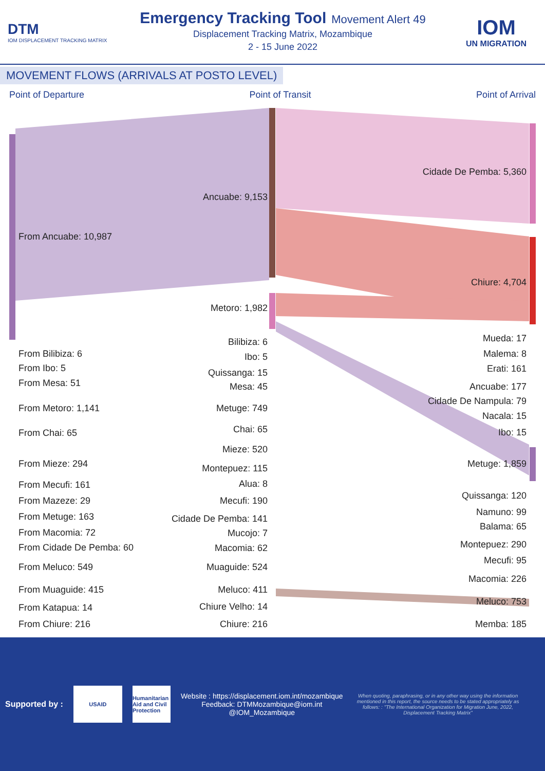DTM
IOM DISPLACEMENT TRACKING MATRIX
Emergency Tracking Tool
Movement Alert 49
Displacement Tracking Matrix, Mozambique
2 - 15 June 2022
IOM
UN MIGRATION
MOVEMENT FLOWS (ARRIVALS AT POSTO LEVEL)
Point of Departure Point of Transit Point of Arrival
From Ancuabe: 10,987
From Bilibiza: 6
From Ibo: 5
From Mesa: 51
From Metoro: 1,141
From Chai: 65
From Mieze: 294
From Mecufi: 161
From Mazeze: 29
From Metuge: 163
From Macomia: 72
From Cidade De Pemba: 60
From Meluco: 549
From Muaguide: 415
From Katapua: 14
From Chiure: 216
Ancuabe: 9,153
Metoro: 1,982
Bilibiza: 6
Ibo: 5
Quissanga: 15
Mesa: 45
Metuge: 749
Chai: 65
Mieze: 520
Montepuez: 115
Alua: 8
Mecufi: 190
Cidade De Pemba: 141
Mucojo: 7
Macomia: 62
Muaguide: 524
Meluco: 411
Chiure Velho: 14
Chiure: 216
Cidade De Pemba: 5,360
Chiure: 4,704
Mueda: 17
Malema: 8
Erati: 161
Ancuabe: 177
Cidade De Nampula: 79
Nacala: 15
Ibo: 15
Metuge: 1,859
Quissanga: 120
Namuno: 99
Balama: 65
Montepuez: 290
Mecufi: 95
Macomia: 226
Meluco: 753
Memba: 185
Supported by :
USAID
Humanitarian Aid and Civil Protection
Website : https://displacement.iom.int/mozambique
Feedback: DTMMozambique@iom.int
@IOM_Mozambique
When quoting, paraphrasing, or in any other way using the information mentioned in this report, the source needs to be stated appropriately as follows: : "The International Organization for Migration June, 2022, Displacement Tracking Matrix"